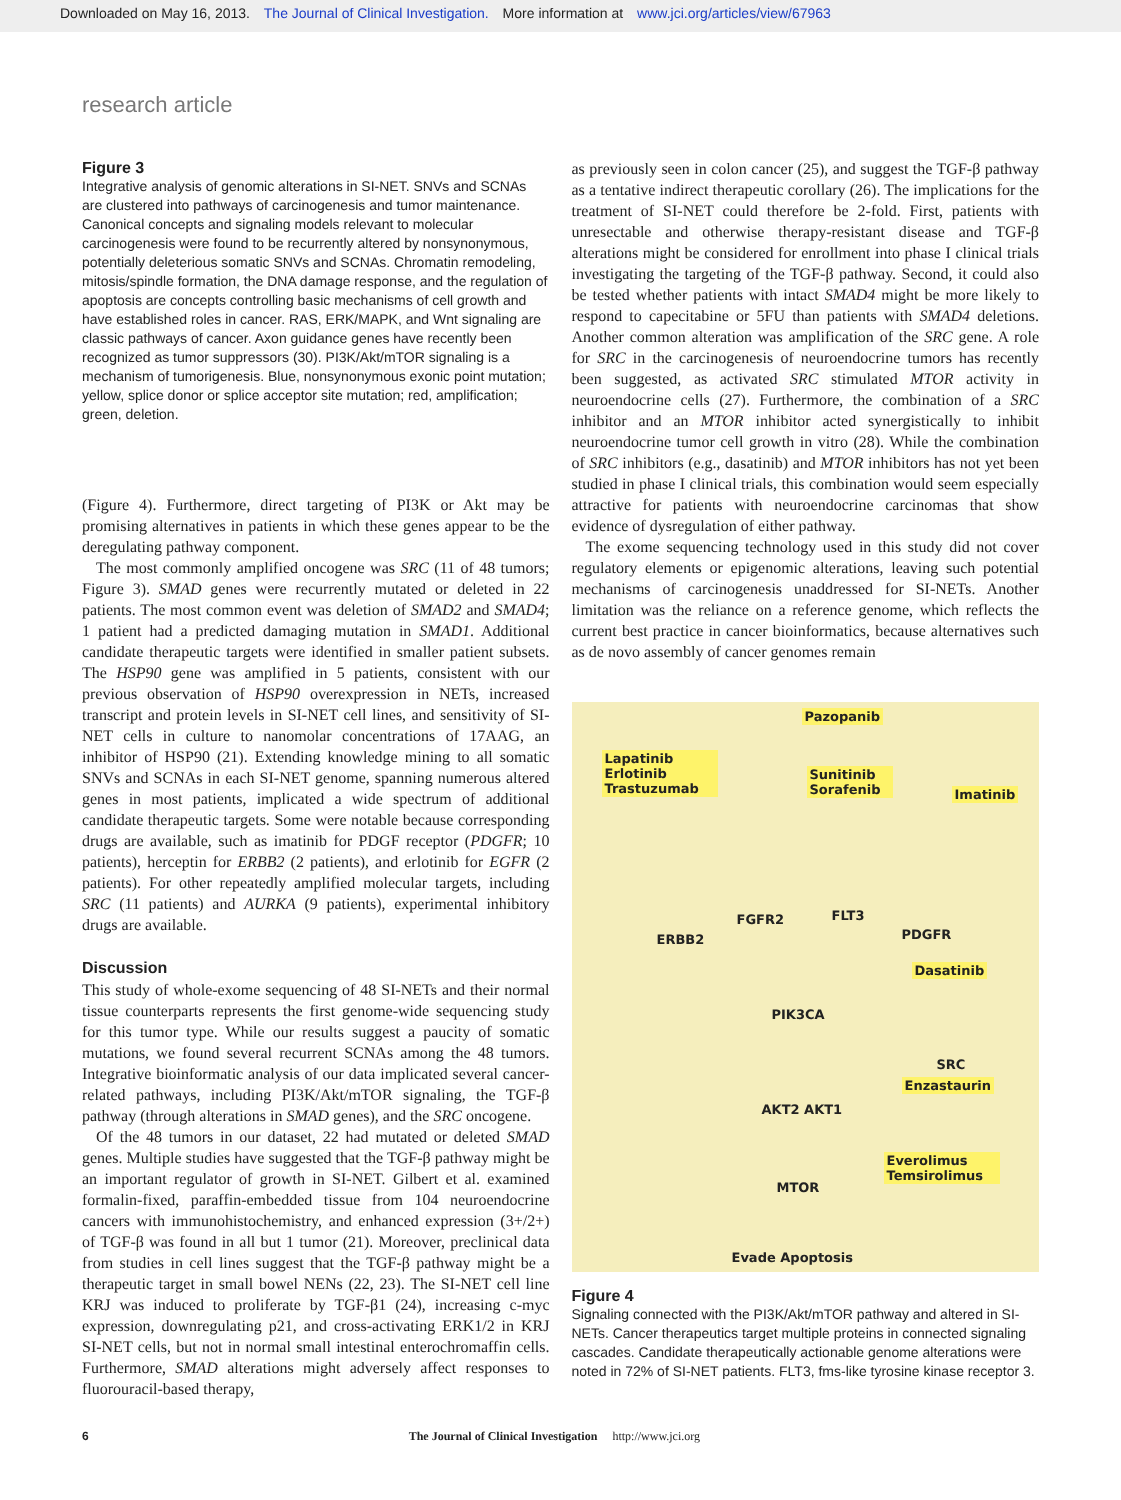Downloaded on May 16, 2013. The Journal of Clinical Investigation. More information at www.jci.org/articles/view/67963
research article
Figure 3
Integrative analysis of genomic alterations in SI-NET. SNVs and SCNAs are clustered into pathways of carcinogenesis and tumor maintenance. Canonical concepts and signaling models relevant to molecular carcinogenesis were found to be recurrently altered by nonsynonymous, potentially deleterious somatic SNVs and SCNAs. Chromatin remodeling, mitosis/spindle formation, the DNA damage response, and the regulation of apoptosis are concepts controlling basic mechanisms of cell growth and have established roles in cancer. RAS, ERK/MAPK, and Wnt signaling are classic pathways of cancer. Axon guidance genes have recently been recognized as tumor suppressors (30). PI3K/Akt/mTOR signaling is a mechanism of tumorigenesis. Blue, nonsynonymous exonic point mutation; yellow, splice donor or splice acceptor site mutation; red, amplification; green, deletion.
(Figure 4). Furthermore, direct targeting of PI3K or Akt may be promising alternatives in patients in which these genes appear to be the deregulating pathway component.
The most commonly amplified oncogene was SRC (11 of 48 tumors; Figure 3). SMAD genes were recurrently mutated or deleted in 22 patients. The most common event was deletion of SMAD2 and SMAD4; 1 patient had a predicted damaging mutation in SMAD1. Additional candidate therapeutic targets were identified in smaller patient subsets. The HSP90 gene was amplified in 5 patients, consistent with our previous observation of HSP90 overexpression in NETs, increased transcript and protein levels in SI-NET cell lines, and sensitivity of SI-NET cells in culture to nanomolar concentrations of 17AAG, an inhibitor of HSP90 (21). Extending knowledge mining to all somatic SNVs and SCNAs in each SI-NET genome, spanning numerous altered genes in most patients, implicated a wide spectrum of additional candidate therapeutic targets. Some were notable because corresponding drugs are available, such as imatinib for PDGF receptor (PDGFR; 10 patients), herceptin for ERBB2 (2 patients), and erlotinib for EGFR (2 patients). For other repeatedly amplified molecular targets, including SRC (11 patients) and AURKA (9 patients), experimental inhibitory drugs are available.
Discussion
This study of whole-exome sequencing of 48 SI-NETs and their normal tissue counterparts represents the first genome-wide sequencing study for this tumor type. While our results suggest a paucity of somatic mutations, we found several recurrent SCNAs among the 48 tumors. Integrative bioinformatic analysis of our data implicated several cancer-related pathways, including PI3K/Akt/mTOR signaling, the TGF-β pathway (through alterations in SMAD genes), and the SRC oncogene.
Of the 48 tumors in our dataset, 22 had mutated or deleted SMAD genes. Multiple studies have suggested that the TGF-β pathway might be an important regulator of growth in SI-NET. Gilbert et al. examined formalin-fixed, paraffin-embedded tissue from 104 neuroendocrine cancers with immunohistochemistry, and enhanced expression (3+/2+) of TGF-β was found in all but 1 tumor (21). Moreover, preclinical data from studies in cell lines suggest that the TGF-β pathway might be a therapeutic target in small bowel NENs (22, 23). The SI-NET cell line KRJ was induced to proliferate by TGF-β1 (24), increasing c-myc expression, downregulating p21, and cross-activating ERK1/2 in KRJ SI-NET cells, but not in normal small intestinal enterochromaffin cells. Furthermore, SMAD alterations might adversely affect responses to fluorouracil-based therapy,
as previously seen in colon cancer (25), and suggest the TGF-β pathway as a tentative indirect therapeutic corollary (26). The implications for the treatment of SI-NET could therefore be 2-fold. First, patients with unresectable and otherwise therapy-resistant disease and TGF-β alterations might be considered for enrollment into phase I clinical trials investigating the targeting of the TGF-β pathway. Second, it could also be tested whether patients with intact SMAD4 might be more likely to respond to capecitabine or 5FU than patients with SMAD4 deletions. Another common alteration was amplification of the SRC gene. A role for SRC in the carcinogenesis of neuroendocrine tumors has recently been suggested, as activated SRC stimulated MTOR activity in neuroendocrine cells (27). Furthermore, the combination of a SRC inhibitor and an MTOR inhibitor acted synergistically to inhibit neuroendocrine tumor cell growth in vitro (28). While the combination of SRC inhibitors (e.g., dasatinib) and MTOR inhibitors has not yet been studied in phase I clinical trials, this combination would seem especially attractive for patients with neuroendocrine carcinomas that show evidence of dysregulation of either pathway.
The exome sequencing technology used in this study did not cover regulatory elements or epigenomic alterations, leaving such potential mechanisms of carcinogenesis unaddressed for SI-NETs. Another limitation was the reliance on a reference genome, which reflects the current best practice in cancer bioinformatics, because alternatives such as de novo assembly of cancer genomes remain
Pazopanib
Lapatinib Erlotinib Trastuzumab
Sunitinib Sorafenib
Imatinib
ERBB2
FGFR2 FLT3
PDGFR
Dasatinib
PIK3CA
SRC
AKT2 AKT1
Enzastaurin
Everolimus Temsirolimus
MTOR
Evade Apoptosis
Figure 4
Signaling connected with the PI3K/Akt/mTOR pathway and altered in SI-NETs. Cancer therapeutics target multiple proteins in connected signaling cascades. Candidate therapeutically actionable genome alterations were noted in 72% of SI-NET patients. FLT3, fms-like tyrosine kinase receptor 3.
6 The Journal of Clinical Investigation http://www.jci.org